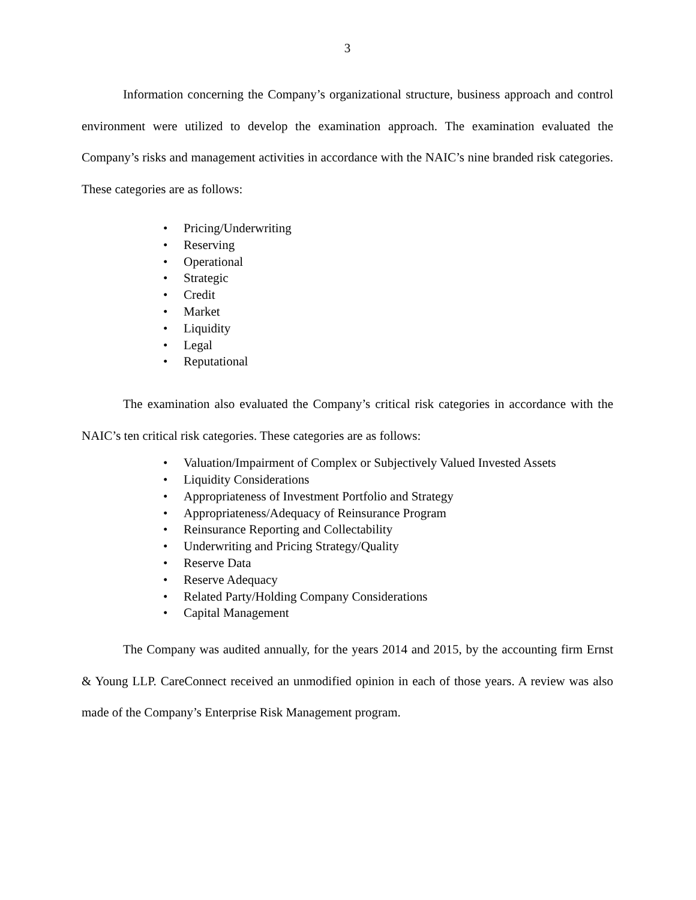3
Information concerning the Company’s organizational structure, business approach and control environment were utilized to develop the examination approach. The examination evaluated the Company’s risks and management activities in accordance with the NAIC’s nine branded risk categories. These categories are as follows:
• Pricing/Underwriting
• Reserving
• Operational
• Strategic
• Credit
• Market
• Liquidity
• Legal
• Reputational
The examination also evaluated the Company’s critical risk categories in accordance with the NAIC’s ten critical risk categories. These categories are as follows:
• Valuation/Impairment of Complex or Subjectively Valued Invested Assets
• Liquidity Considerations
• Appropriateness of Investment Portfolio and Strategy
• Appropriateness/Adequacy of Reinsurance Program
• Reinsurance Reporting and Collectability
• Underwriting and Pricing Strategy/Quality
• Reserve Data
• Reserve Adequacy
• Related Party/Holding Company Considerations
• Capital Management
The Company was audited annually, for the years 2014 and 2015, by the accounting firm Ernst & Young LLP. CareConnect received an unmodified opinion in each of those years. A review was also made of the Company’s Enterprise Risk Management program.